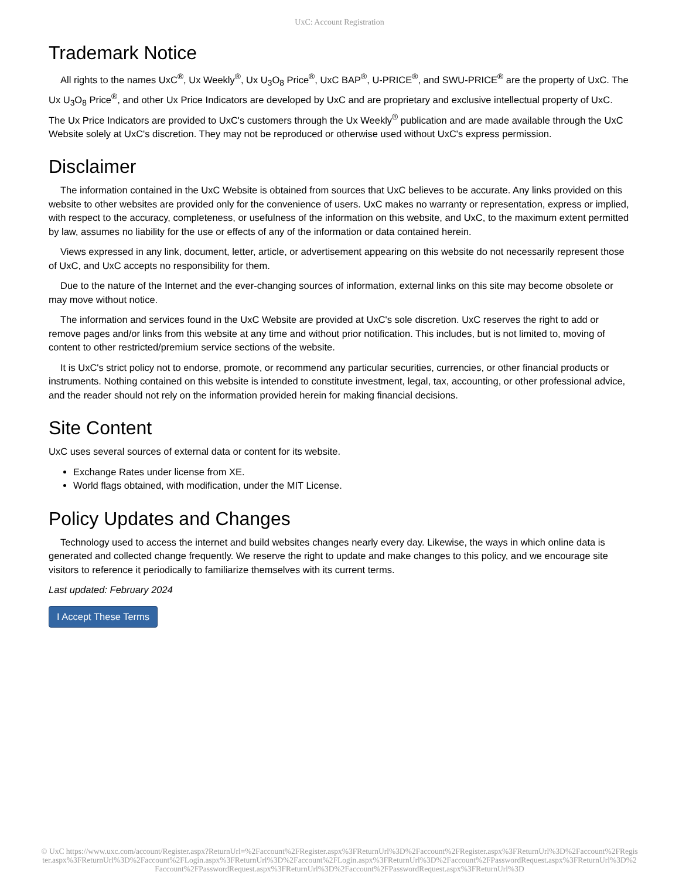UxC: Account Registration
Trademark Notice
All rights to the names UxC<sup>®</sup>, Ux Weekly<sup>®</sup>, Ux U<sub>3</sub>O<sub>8</sub> Price<sup>®</sup>, UxC BAP<sup>®</sup>, U-PRICE<sup>®</sup>, and SWU-PRICE<sup>®</sup> are the property of UxC. The Ux U<sub>3</sub>O<sub>8</sub> Price<sup>®</sup>, and other Ux Price Indicators are developed by UxC and are proprietary and exclusive intellectual property of UxC. The Ux Price Indicators are provided to UxC's customers through the Ux Weekly<sup>®</sup> publication and are made available through the UxC Website solely at UxC's discretion. They may not be reproduced or otherwise used without UxC's express permission.
Disclaimer
The information contained in the UxC Website is obtained from sources that UxC believes to be accurate. Any links provided on this website to other websites are provided only for the convenience of users. UxC makes no warranty or representation, express or implied, with respect to the accuracy, completeness, or usefulness of the information on this website, and UxC, to the maximum extent permitted by law, assumes no liability for the use or effects of any of the information or data contained herein.
Views expressed in any link, document, letter, article, or advertisement appearing on this website do not necessarily represent those of UxC, and UxC accepts no responsibility for them.
Due to the nature of the Internet and the ever-changing sources of information, external links on this site may become obsolete or may move without notice.
The information and services found in the UxC Website are provided at UxC's sole discretion. UxC reserves the right to add or remove pages and/or links from this website at any time and without prior notification. This includes, but is not limited to, moving of content to other restricted/premium service sections of the website.
It is UxC's strict policy not to endorse, promote, or recommend any particular securities, currencies, or other financial products or instruments. Nothing contained on this website is intended to constitute investment, legal, tax, accounting, or other professional advice, and the reader should not rely on the information provided herein for making financial decisions.
Site Content
UxC uses several sources of external data or content for its website.
Exchange Rates under license from XE.
World flags obtained, with modification, under the MIT License.
Policy Updates and Changes
Technology used to access the internet and build websites changes nearly every day. Likewise, the ways in which online data is generated and collected change frequently. We reserve the right to update and make changes to this policy, and we encourage site visitors to reference it periodically to familiarize themselves with its current terms.
Last updated: February 2024
I Accept These Terms
© UxC https://www.uxc.com/account/Register.aspx?ReturnUrl=%2Faccount%2FRegister.aspx%3FReturnUrl%3D%2Faccount%2FRegister.aspx%3FReturnUrl%3D%2Faccount%2FRegister.aspx%3FReturnUrl%3D%2Faccount%2FLogin.aspx%3FReturnUrl%3D%2Faccount%2FLogin.aspx%3FReturnUrl%3D%2Faccount%2FPasswordRequest.aspx%3FReturnUrl%3D%2Faccount%2FPasswordRequest.aspx%3FReturnUrl%3D%2Faccount%2FPasswordRequest.aspx%3FReturnUrl%3D